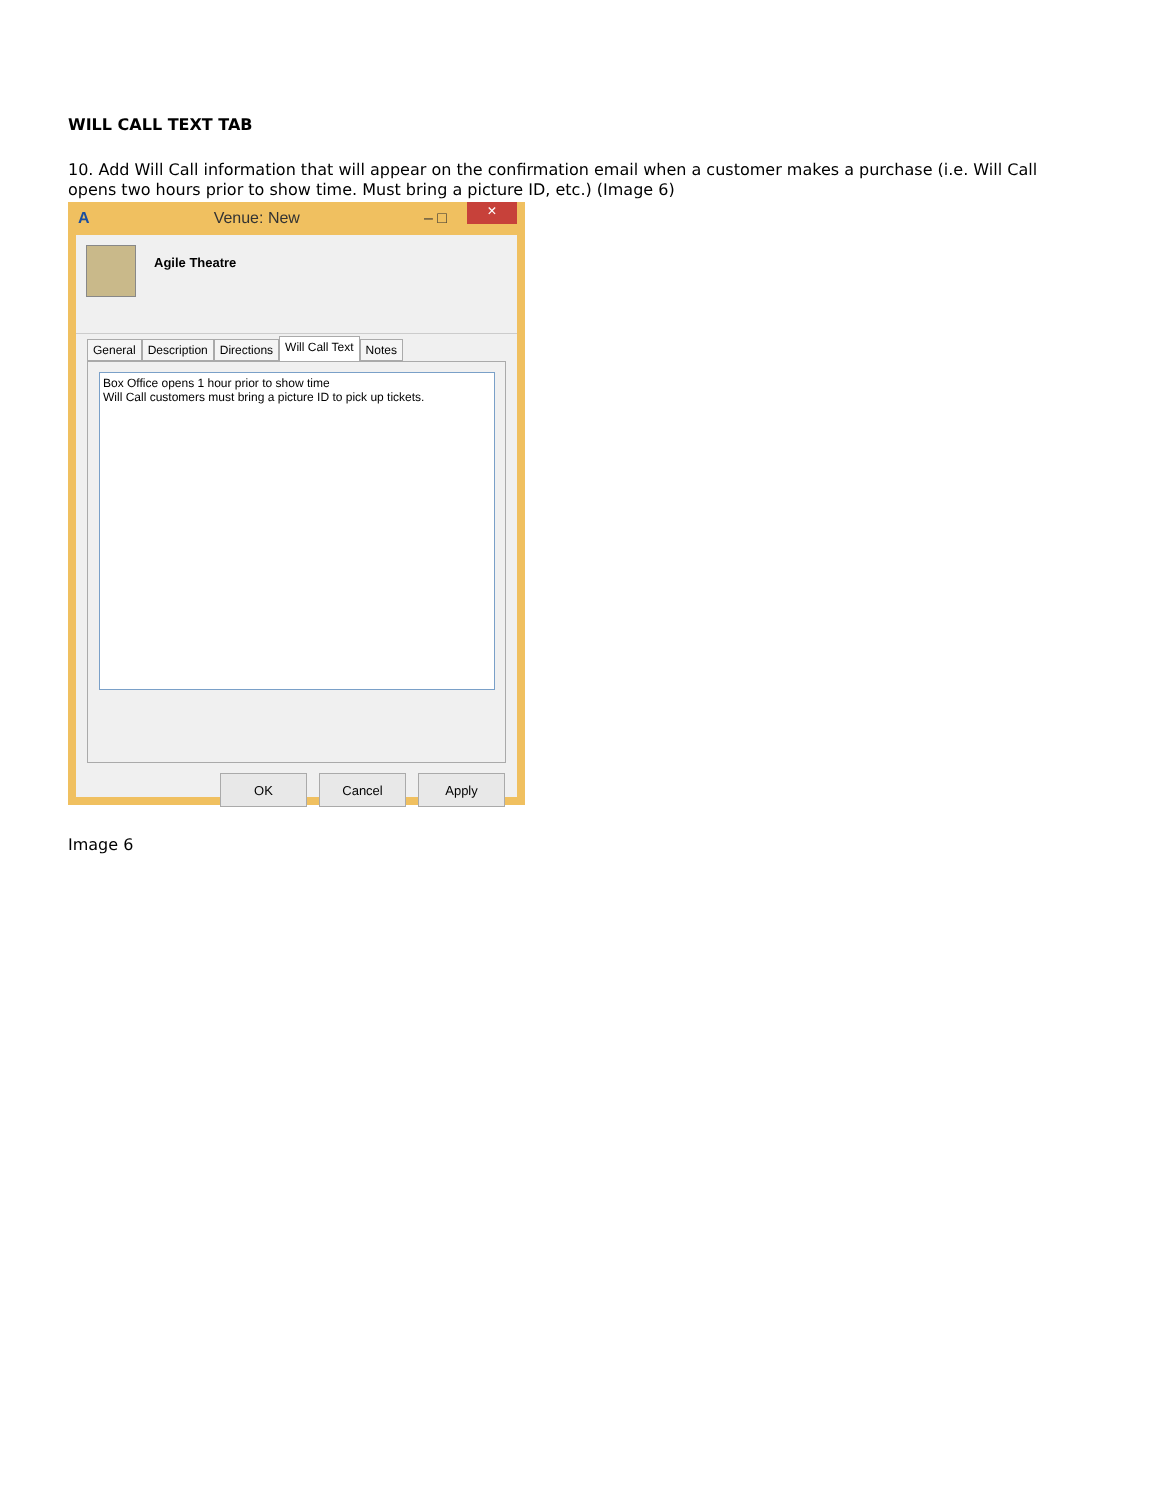WILL CALL TEXT TAB
10. Add Will Call information that will appear on the confirmation email when a customer makes a purchase (i.e. Will Call opens two hours prior to show time. Must bring a picture ID, etc.) (Image 6)
A Venue: New – □ ×
Agile Theatre
General Description Directions Will Call Text Notes
Box Office opens 1 hour prior to show time
Will Call customers must bring a picture ID to pick up tickets.
OK Cancel Apply
Image 6